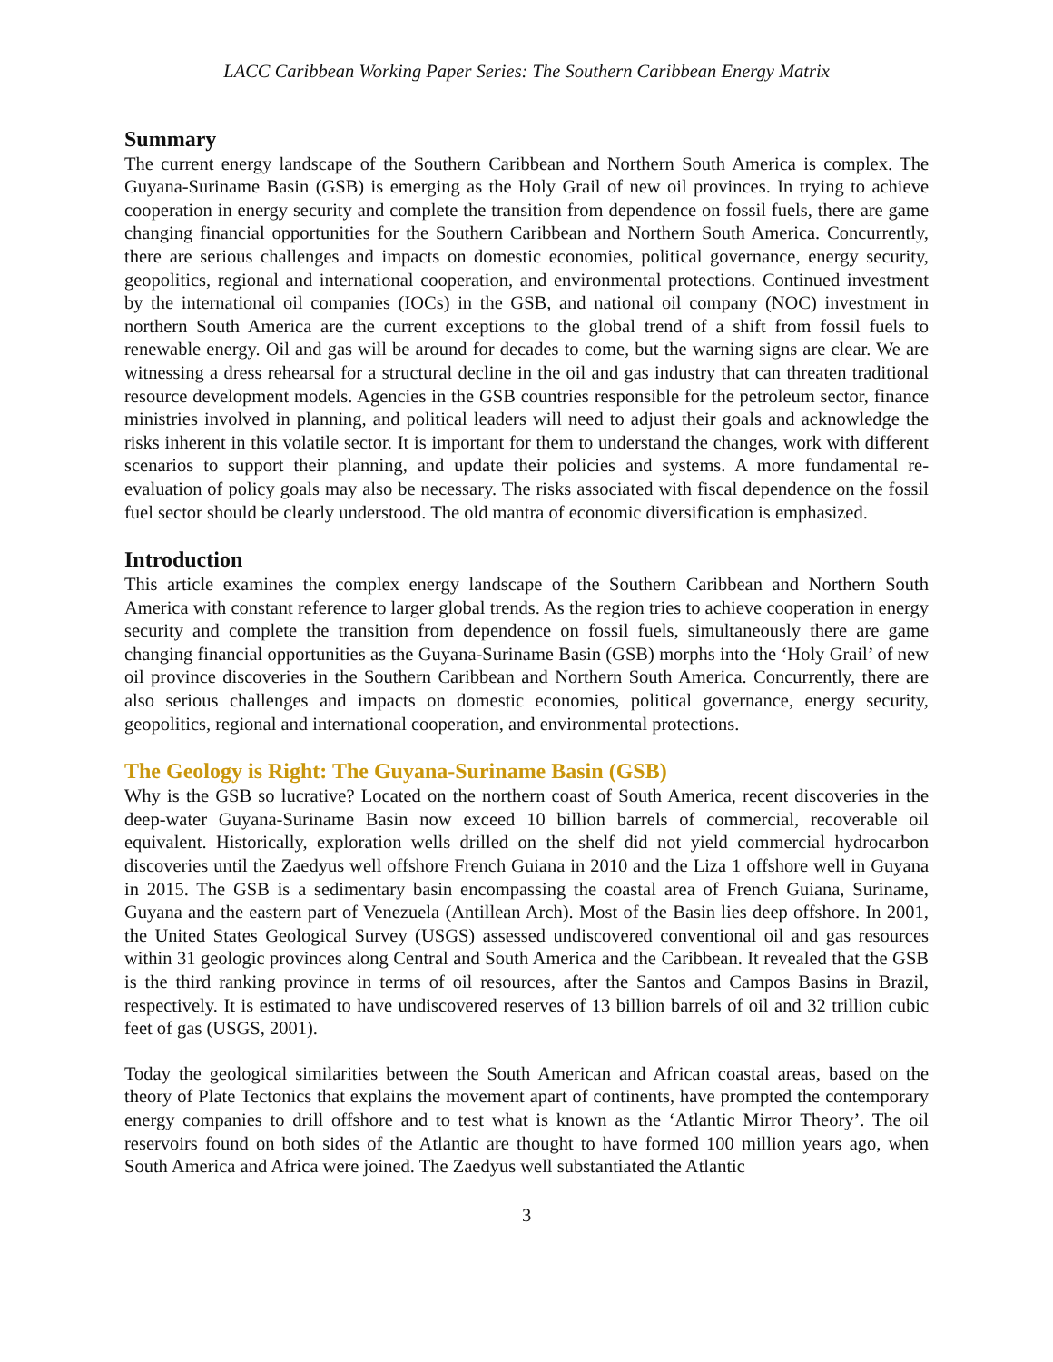LACC Caribbean Working Paper Series: The Southern Caribbean Energy Matrix
Summary
The current energy landscape of the Southern Caribbean and Northern South America is complex. The Guyana-Suriname Basin (GSB) is emerging as the Holy Grail of new oil provinces. In trying to achieve cooperation in energy security and complete the transition from dependence on fossil fuels, there are game changing financial opportunities for the Southern Caribbean and Northern South America. Concurrently, there are serious challenges and impacts on domestic economies, political governance, energy security, geopolitics, regional and international cooperation, and environmental protections. Continued investment by the international oil companies (IOCs) in the GSB, and national oil company (NOC) investment in northern South America are the current exceptions to the global trend of a shift from fossil fuels to renewable energy. Oil and gas will be around for decades to come, but the warning signs are clear. We are witnessing a dress rehearsal for a structural decline in the oil and gas industry that can threaten traditional resource development models. Agencies in the GSB countries responsible for the petroleum sector, finance ministries involved in planning, and political leaders will need to adjust their goals and acknowledge the risks inherent in this volatile sector. It is important for them to understand the changes, work with different scenarios to support their planning, and update their policies and systems. A more fundamental re-evaluation of policy goals may also be necessary. The risks associated with fiscal dependence on the fossil fuel sector should be clearly understood. The old mantra of economic diversification is emphasized.
Introduction
This article examines the complex energy landscape of the Southern Caribbean and Northern South America with constant reference to larger global trends. As the region tries to achieve cooperation in energy security and complete the transition from dependence on fossil fuels, simultaneously there are game changing financial opportunities as the Guyana-Suriname Basin (GSB) morphs into the ‘Holy Grail’ of new oil province discoveries in the Southern Caribbean and Northern South America. Concurrently, there are also serious challenges and impacts on domestic economies, political governance, energy security, geopolitics, regional and international cooperation, and environmental protections.
The Geology is Right: The Guyana-Suriname Basin (GSB)
Why is the GSB so lucrative? Located on the northern coast of South America, recent discoveries in the deep-water Guyana-Suriname Basin now exceed 10 billion barrels of commercial, recoverable oil equivalent. Historically, exploration wells drilled on the shelf did not yield commercial hydrocarbon discoveries until the Zaedyus well offshore French Guiana in 2010 and the Liza 1 offshore well in Guyana in 2015. The GSB is a sedimentary basin encompassing the coastal area of French Guiana, Suriname, Guyana and the eastern part of Venezuela (Antillean Arch). Most of the Basin lies deep offshore. In 2001, the United States Geological Survey (USGS) assessed undiscovered conventional oil and gas resources within 31 geologic provinces along Central and South America and the Caribbean. It revealed that the GSB is the third ranking province in terms of oil resources, after the Santos and Campos Basins in Brazil, respectively. It is estimated to have undiscovered reserves of 13 billion barrels of oil and 32 trillion cubic feet of gas (USGS, 2001).
Today the geological similarities between the South American and African coastal areas, based on the theory of Plate Tectonics that explains the movement apart of continents, have prompted the contemporary energy companies to drill offshore and to test what is known as the ‘Atlantic Mirror Theory’. The oil reservoirs found on both sides of the Atlantic are thought to have formed 100 million years ago, when South America and Africa were joined. The Zaedyus well substantiated the Atlantic
3